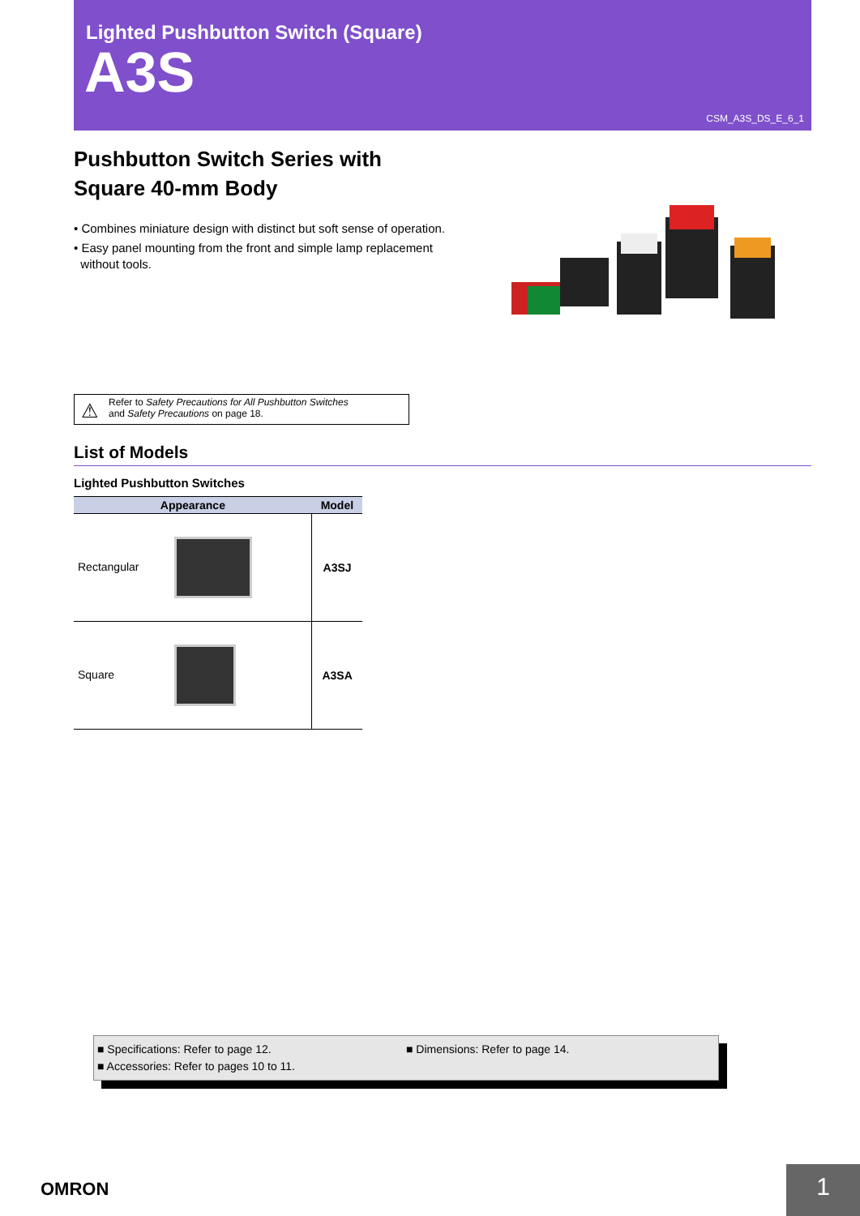Lighted Pushbutton Switch (Square)
A3S
CSM_A3S_DS_E_6_1
Pushbutton Switch Series with
Square 40-mm Body
• Combines miniature design with distinct but soft sense of operation.
• Easy panel mounting from the front and simple lamp replacement
without tools.
⚠ Refer to Safety Precautions for All Pushbutton Switches
and Safety Precautions on page 18.
List of Models
Lighted Pushbutton Switches
| Appearance | Model |
| --- | --- |
| Rectangular | A3SJ |
| Square | A3SA |
■ Specifications: Refer to page 12.
■ Accessories: Refer to pages 10 to 11.
■ Dimensions: Refer to page 14.
OMRON 1